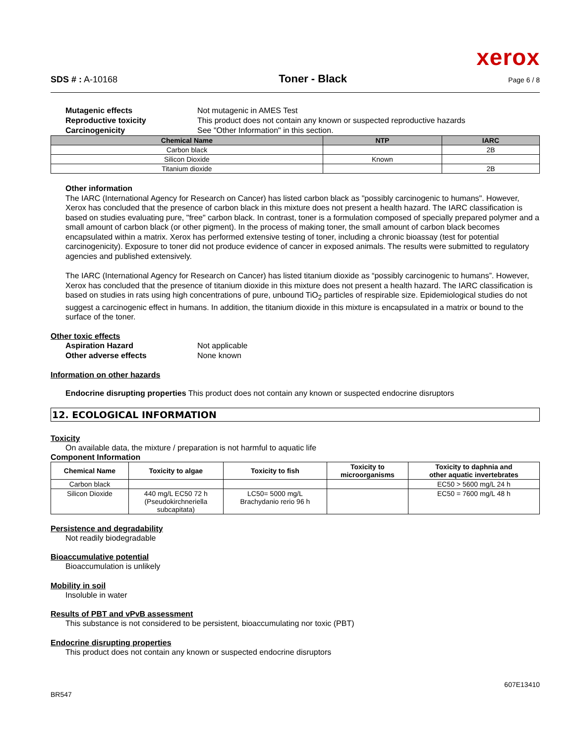xerox
SDS # : A-10168 Toner - Black Page 6 / 8
Mutagenic effects Not mutagenic in AMES Test
Reproductive toxicity This product does not contain any known or suspected reproductive hazards
Carcinogenicity See "Other Information" in this section.
| Chemical Name | NTP | IARC |
| --- | --- | --- |
| Carbon black | | 2B |
| Silicon Dioxide | Known | |
| Titanium dioxide | | 2B |
Other information
The IARC (International Agency for Research on Cancer) has listed carbon black as "possibly carcinogenic to humans". However, Xerox has concluded that the presence of carbon black in this mixture does not present a health hazard. The IARC classification is based on studies evaluating pure, "free" carbon black. In contrast, toner is a formulation composed of specially prepared polymer and a small amount of carbon black (or other pigment). In the process of making toner, the small amount of carbon black becomes encapsulated within a matrix. Xerox has performed extensive testing of toner, including a chronic bioassay (test for potential carcinogenicity). Exposure to toner did not produce evidence of cancer in exposed animals. The results were submitted to regulatory agencies and published extensively.
The IARC (International Agency for Research on Cancer) has listed titanium dioxide as “possibly carcinogenic to humans”. However, Xerox has concluded that the presence of titanium dioxide in this mixture does not present a health hazard. The IARC classification is based on studies in rats using high concentrations of pure, unbound TiO<sub>2</sub> particles of respirable size. Epidemiological studies do not suggest a carcinogenic effect in humans. In addition, the titanium dioxide in this mixture is encapsulated in a matrix or bound to the surface of the toner.
Other toxic effects
Aspiration Hazard Not applicable
Other adverse effects None known
Information on other hazards
Endocrine disrupting properties This product does not contain any known or suspected endocrine disruptors
12. ECOLOGICAL INFORMATION
Toxicity
On available data, the mixture / preparation is not harmful to aquatic life
Component Information
| Chemical Name | Toxicity to algae | Toxicity to fish | Toxicity to microorganisms | Toxicity to daphnia and other aquatic invertebrates |
| --- | --- | --- | --- | --- |
| Carbon black | | | | EC50 > 5600 mg/L 24 h |
| Silicon Dioxide | 440 mg/L EC50 72 h (Pseudokirchneriella subcapitata) | LC50= 5000 mg/L Brachydanio rerio 96 h | | EC50 = 7600 mg/L 48 h |
Persistence and degradability
Not readily biodegradable
Bioaccumulative potential
Bioaccumulation is unlikely
Mobility in soil
Insoluble in water
Results of PBT and vPvB assessment
This substance is not considered to be persistent, bioaccumulating nor toxic (PBT)
Endocrine disrupting properties
This product does not contain any known or suspected endocrine disruptors
BR547 607E13410